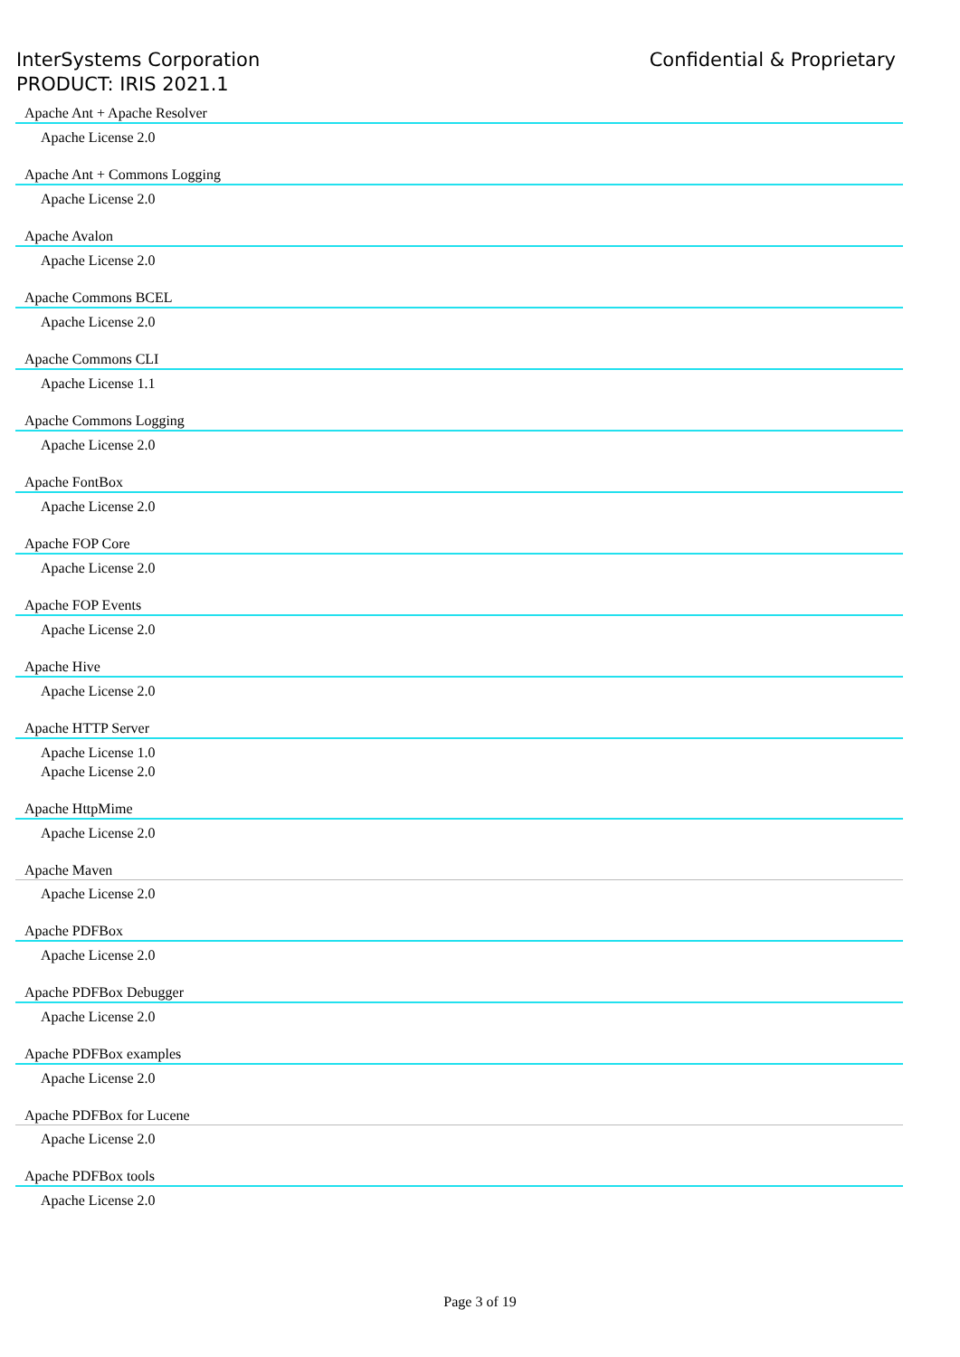InterSystems Corporation
PRODUCT: IRIS 2021.1
Confidential & Proprietary
Apache Ant + Apache Resolver
Apache License 2.0
Apache Ant + Commons Logging
Apache License 2.0
Apache Avalon
Apache License 2.0
Apache Commons BCEL
Apache License 2.0
Apache Commons CLI
Apache License 1.1
Apache Commons Logging
Apache License 2.0
Apache FontBox
Apache License 2.0
Apache FOP Core
Apache License 2.0
Apache FOP Events
Apache License 2.0
Apache Hive
Apache License 2.0
Apache HTTP Server
Apache License 1.0
Apache License 2.0
Apache HttpMime
Apache License 2.0
Apache Maven
Apache License 2.0
Apache PDFBox
Apache License 2.0
Apache PDFBox Debugger
Apache License 2.0
Apache PDFBox examples
Apache License 2.0
Apache PDFBox for Lucene
Apache License 2.0
Apache PDFBox tools
Apache License 2.0
Page 3 of 19